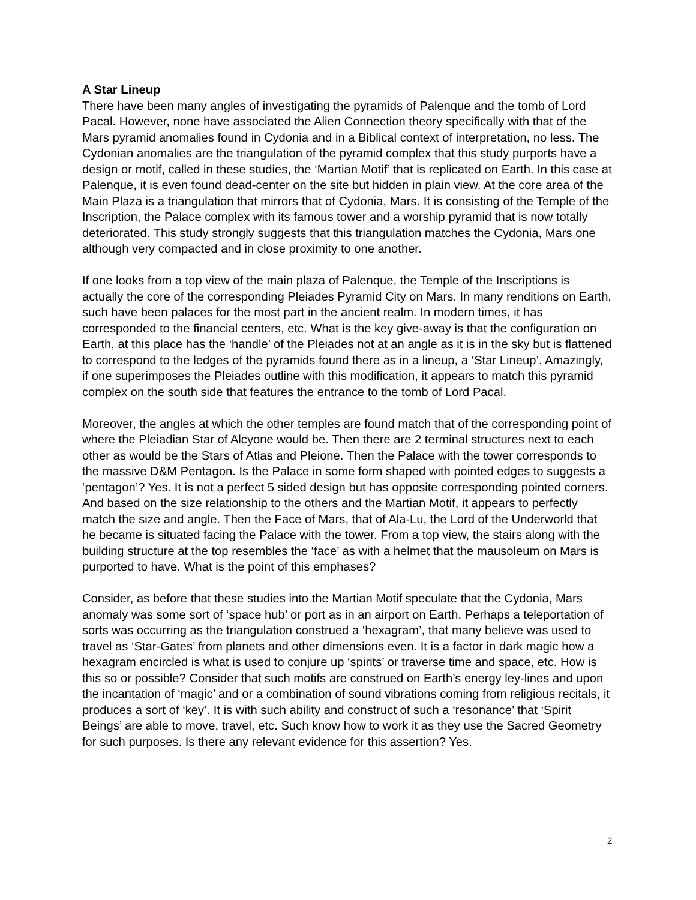A Star Lineup
There have been many angles of investigating the pyramids of Palenque and the tomb of Lord Pacal. However, none have associated the Alien Connection theory specifically with that of the Mars pyramid anomalies found in Cydonia and in a Biblical context of interpretation, no less. The Cydonian anomalies are the triangulation of the pyramid complex that this study purports have a design or motif, called in these studies, the ‘Martian Motif’ that is replicated on Earth. In this case at Palenque, it is even found dead-center on the site but hidden in plain view. At the core area of the Main Plaza is a triangulation that mirrors that of Cydonia, Mars. It is consisting of the Temple of the Inscription, the Palace complex with its famous tower and a worship pyramid that is now totally deteriorated. This study strongly suggests that this triangulation matches the Cydonia, Mars one although very compacted and in close proximity to one another.
If one looks from a top view of the main plaza of Palenque, the Temple of the Inscriptions is actually the core of the corresponding Pleiades Pyramid City on Mars. In many renditions on Earth, such have been palaces for the most part in the ancient realm. In modern times, it has corresponded to the financial centers, etc. What is the key give-away is that the configuration on Earth, at this place has the ‘handle’ of the Pleiades not at an angle as it is in the sky but is flattened to correspond to the ledges of the pyramids found there as in a lineup, a ‘Star Lineup’. Amazingly, if one superimposes the Pleiades outline with this modification, it appears to match this pyramid complex on the south side that features the entrance to the tomb of Lord Pacal.
Moreover, the angles at which the other temples are found match that of the corresponding point of where the Pleiadian Star of Alcyone would be. Then there are 2 terminal structures next to each other as would be the Stars of Atlas and Pleione. Then the Palace with the tower corresponds to the massive D&M Pentagon. Is the Palace in some form shaped with pointed edges to suggests a ‘pentagon’? Yes. It is not a perfect 5 sided design but has opposite corresponding pointed corners. And based on the size relationship to the others and the Martian Motif, it appears to perfectly match the size and angle. Then the Face of Mars, that of Ala-Lu, the Lord of the Underworld that he became is situated facing the Palace with the tower. From a top view, the stairs along with the building structure at the top resembles the ‘face’ as with a helmet that the mausoleum on Mars is purported to have. What is the point of this emphases?
Consider, as before that these studies into the Martian Motif speculate that the Cydonia, Mars anomaly was some sort of ‘space hub’ or port as in an airport on Earth. Perhaps a teleportation of sorts was occurring as the triangulation construed a ‘hexagram’, that many believe was used to travel as ‘Star-Gates’ from planets and other dimensions even. It is a factor in dark magic how a hexagram encircled is what is used to conjure up ‘spirits’ or traverse time and space, etc. How is this so or possible? Consider that such motifs are construed on Earth’s energy ley-lines and upon the incantation of ‘magic’ and or a combination of sound vibrations coming from religious recitals, it produces a sort of ‘key’. It is with such ability and construct of such a ‘resonance’ that ‘Spirit Beings’ are able to move, travel, etc. Such know how to work it as they use the Sacred Geometry for such purposes. Is there any relevant evidence for this assertion? Yes.
2